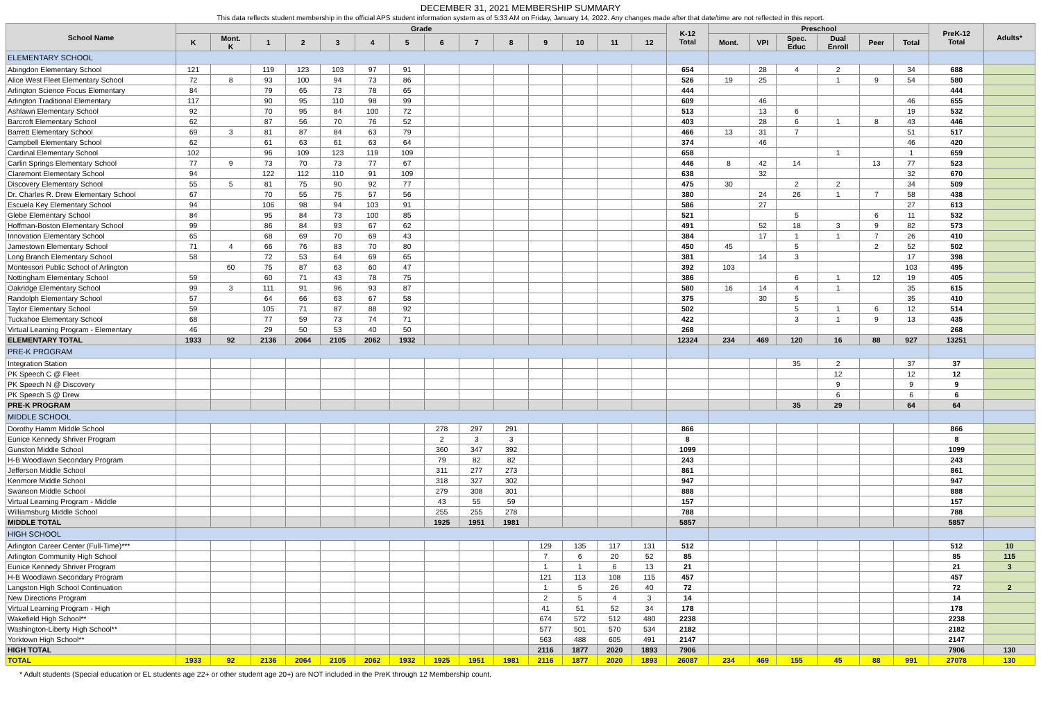DECEMBER 31, 2021 MEMBERSHIP SUMMARY
This data reflects student membership in the official APS student information system as of 5:33 AM on Friday, January 14, 2022. Any changes made after that date/time are not reflected in this report.
| School Name | Grade | | | | | | | | | | | | | | K-12 Total | Preschool | | | | | | PreK-12 Total | Adults* |
| --- | --- | --- | --- | --- | --- | --- | --- | --- | --- | --- | --- | --- | --- | --- | --- | --- | --- | --- | --- | --- | --- | --- | --- |
| | K | Mont. K | 1 | 2 | 3 | 4 | 5 | 6 | 7 | 8 | 9 | 10 | 11 | 12 | | Mont. | VPI | Spec. Educ | Dual Enroll | Peer | Total | | |
| ELEMENTARY SCHOOL | | | | | | | | | | | | | | | | | | | | | | | |
| Abingdon Elementary School | 121 | | 119 | 123 | 103 | 97 | 91 | | | | | | | | 654 | | 28 | 4 | 2 | | 34 | 688 | |
| Alice West Fleet Elementary School | 72 | 8 | 93 | 100 | 94 | 73 | 86 | | | | | | | | 526 | 19 | 25 | | 1 | 9 | 54 | 580 | |
| Arlington Science Focus Elementary | 84 | | 79 | 65 | 73 | 78 | 65 | | | | | | | | 444 | | | | | | | 444 | |
| Arlington Traditional Elementary | 117 | | 90 | 95 | 110 | 98 | 99 | | | | | | | | 609 | | 46 | | | | 46 | 655 | |
| Ashlawn Elementary School | 92 | | 70 | 95 | 84 | 100 | 72 | | | | | | | | 513 | | 13 | 6 | | | 19 | 532 | |
| Barcroft Elementary School | 62 | | 87 | 56 | 70 | 76 | 52 | | | | | | | | 403 | | 28 | 6 | 1 | 8 | 43 | 446 | |
| Barrett Elementary School | 69 | 3 | 81 | 87 | 84 | 63 | 79 | | | | | | | | 466 | 13 | 31 | 7 | | | 51 | 517 | |
| Campbell Elementary School | 62 | | 61 | 63 | 61 | 63 | 64 | | | | | | | | 374 | | 46 | | | | 46 | 420 | |
| Cardinal Elementary School | 102 | | 96 | 109 | 123 | 119 | 109 | | | | | | | | 658 | | | | 1 | | 1 | 659 | |
| Carlin Springs Elementary School | 77 | 9 | 73 | 70 | 73 | 77 | 67 | | | | | | | | 446 | 8 | 42 | 14 | | 13 | 77 | 523 | |
| Claremont Elementary School | 94 | | 122 | 112 | 110 | 91 | 109 | | | | | | | | 638 | | 32 | | | | 32 | 670 | |
| Discovery Elementary School | 55 | 5 | 81 | 75 | 90 | 92 | 77 | | | | | | | | 475 | 30 | | 2 | 2 | | 34 | 509 | |
| Dr. Charles R. Drew Elementary School | 67 | | 70 | 55 | 75 | 57 | 56 | | | | | | | | 380 | | 24 | 26 | 1 | 7 | 58 | 438 | |
| Escuela Key Elementary School | 94 | | 106 | 98 | 94 | 103 | 91 | | | | | | | | 586 | | 27 | | | | 27 | 613 | |
| Glebe Elementary School | 84 | | 95 | 84 | 73 | 100 | 85 | | | | | | | | 521 | | | 5 | | 6 | 11 | 532 | |
| Hoffman-Boston Elementary School | 99 | | 86 | 84 | 93 | 67 | 62 | | | | | | | | 491 | | 52 | 18 | 3 | 9 | 82 | 573 | |
| Innovation Elementary School | 65 | | 68 | 69 | 70 | 69 | 43 | | | | | | | | 384 | | 17 | 1 | 1 | 7 | 26 | 410 | |
| Jamestown Elementary School | 71 | 4 | 66 | 76 | 83 | 70 | 80 | | | | | | | | 450 | 45 | | 5 | | 2 | 52 | 502 | |
| Long Branch Elementary School | 58 | | 72 | 53 | 64 | 69 | 65 | | | | | | | | 381 | | 14 | 3 | | | 17 | 398 | |
| Montessori Public School of Arlington | | 60 | 75 | 87 | 63 | 60 | 47 | | | | | | | | 392 | 103 | | | | | 103 | 495 | |
| Nottingham Elementary School | 59 | | 60 | 71 | 43 | 78 | 75 | | | | | | | | 386 | | | 6 | 1 | 12 | 19 | 405 | |
| Oakridge Elementary School | 99 | 3 | 111 | 91 | 96 | 93 | 87 | | | | | | | | 580 | 16 | 14 | 4 | 1 | | 35 | 615 | |
| Randolph Elementary School | 57 | | 64 | 66 | 63 | 67 | 58 | | | | | | | | 375 | | 30 | 5 | | | 35 | 410 | |
| Taylor Elementary School | 59 | | 105 | 71 | 87 | 88 | 92 | | | | | | | | 502 | | | 5 | 1 | 6 | 12 | 514 | |
| Tuckahoe Elementary School | 68 | | 77 | 59 | 73 | 74 | 71 | | | | | | | | 422 | | | 3 | 1 | 9 | 13 | 435 | |
| Virtual Learning Program - Elementary | 46 | | 29 | 50 | 53 | 40 | 50 | | | | | | | | 268 | | | | | | | 268 | |
| ELEMENTARY TOTAL | 1933 | 92 | 2136 | 2064 | 2105 | 2062 | 1932 | | | | | | | | 12324 | 234 | 469 | 120 | 16 | 88 | 927 | 13251 | |
| PRE-K PROGRAM | | | | | | | | | | | | | | | | | | | | | | | |
| Integration Station | | | | | | | | | | | | | | | | | | 35 | 2 | | 37 | 37 | |
| PK Speech C @ Fleet | | | | | | | | | | | | | | | | | | | 12 | | 12 | 12 | |
| PK Speech N @ Discovery | | | | | | | | | | | | | | | | | | | 9 | | 9 | 9 | |
| PK Speech S @ Drew | | | | | | | | | | | | | | | | | | | 6 | | 6 | 6 | |
| PRE-K PROGRAM | | | | | | | | | | | | | | | | | | 35 | 29 | | 64 | 64 | |
| MIDDLE SCHOOL | | | | | | | | | | | | | | | | | | | | | | | |
| Dorothy Hamm Middle School | | | | | | | | 278 | 297 | 291 | | | | | 866 | | | | | | | 866 | |
| Eunice Kennedy Shriver Program | | | | | | | | 2 | 3 | 3 | | | | | 8 | | | | | | | 8 | |
| Gunston Middle School | | | | | | | | 360 | 347 | 392 | | | | | 1099 | | | | | | | 1099 | |
| H-B Woodlawn Secondary Program | | | | | | | | 79 | 82 | 82 | | | | | 243 | | | | | | | 243 | |
| Jefferson Middle School | | | | | | | | 311 | 277 | 273 | | | | | 861 | | | | | | | 861 | |
| Kenmore Middle School | | | | | | | | 318 | 327 | 302 | | | | | 947 | | | | | | | 947 | |
| Swanson Middle School | | | | | | | | 279 | 308 | 301 | | | | | 888 | | | | | | | 888 | |
| Virtual Learning Program - Middle | | | | | | | | 43 | 55 | 59 | | | | | 157 | | | | | | | 157 | |
| Williamsburg Middle School | | | | | | | | 255 | 255 | 278 | | | | | 788 | | | | | | | 788 | |
| MIDDLE TOTAL | | | | | | | | 1925 | 1951 | 1981 | | | | | 5857 | | | | | | | 5857 | |
| HIGH SCHOOL | | | | | | | | | | | | | | | | | | | | | | | |
| Arlington Career Center (Full-Time)*** | | | | | | | | | | | 129 | 135 | 117 | 131 | 512 | | | | | | | 512 | 10 |
| Arlington Community High School | | | | | | | | | | | 7 | 6 | 20 | 52 | 85 | | | | | | | 85 | 115 |
| Eunice Kennedy Shriver Program | | | | | | | | | | | 1 | 1 | 6 | 13 | 21 | | | | | | | 21 | 3 |
| H-B Woodlawn Secondary Program | | | | | | | | | | | 121 | 113 | 108 | 115 | 457 | | | | | | | 457 | |
| Langston High School Continuation | | | | | | | | | | | 1 | 5 | 26 | 40 | 72 | | | | | | | 72 | 2 |
| New Directions Program | | | | | | | | | | | 2 | 5 | 4 | 3 | 14 | | | | | | | 14 | |
| Virtual Learning Program - High | | | | | | | | | | | 41 | 51 | 52 | 34 | 178 | | | | | | | 178 | |
| Wakefield High School** | | | | | | | | | | | 674 | 572 | 512 | 480 | 2238 | | | | | | | 2238 | |
| Washington-Liberty High School** | | | | | | | | | | | 577 | 501 | 570 | 534 | 2182 | | | | | | | 2182 | |
| Yorktown High School** | | | | | | | | | | | 563 | 488 | 605 | 491 | 2147 | | | | | | | 2147 | |
| HIGH TOTAL | | | | | | | | | | | 2116 | 1877 | 2020 | 1893 | 7906 | | | | | | | 7906 | 130 |
| TOTAL | 1933 | 92 | 2136 | 2064 | 2105 | 2062 | 1932 | 1925 | 1951 | 1981 | 2116 | 1877 | 2020 | 1893 | 26087 | 234 | 469 | 155 | 45 | 88 | 991 | 27078 | 130 |
* Adult students (Special education or EL students age 22+ or other student age 20+) are NOT included in the PreK through 12 Membership count.